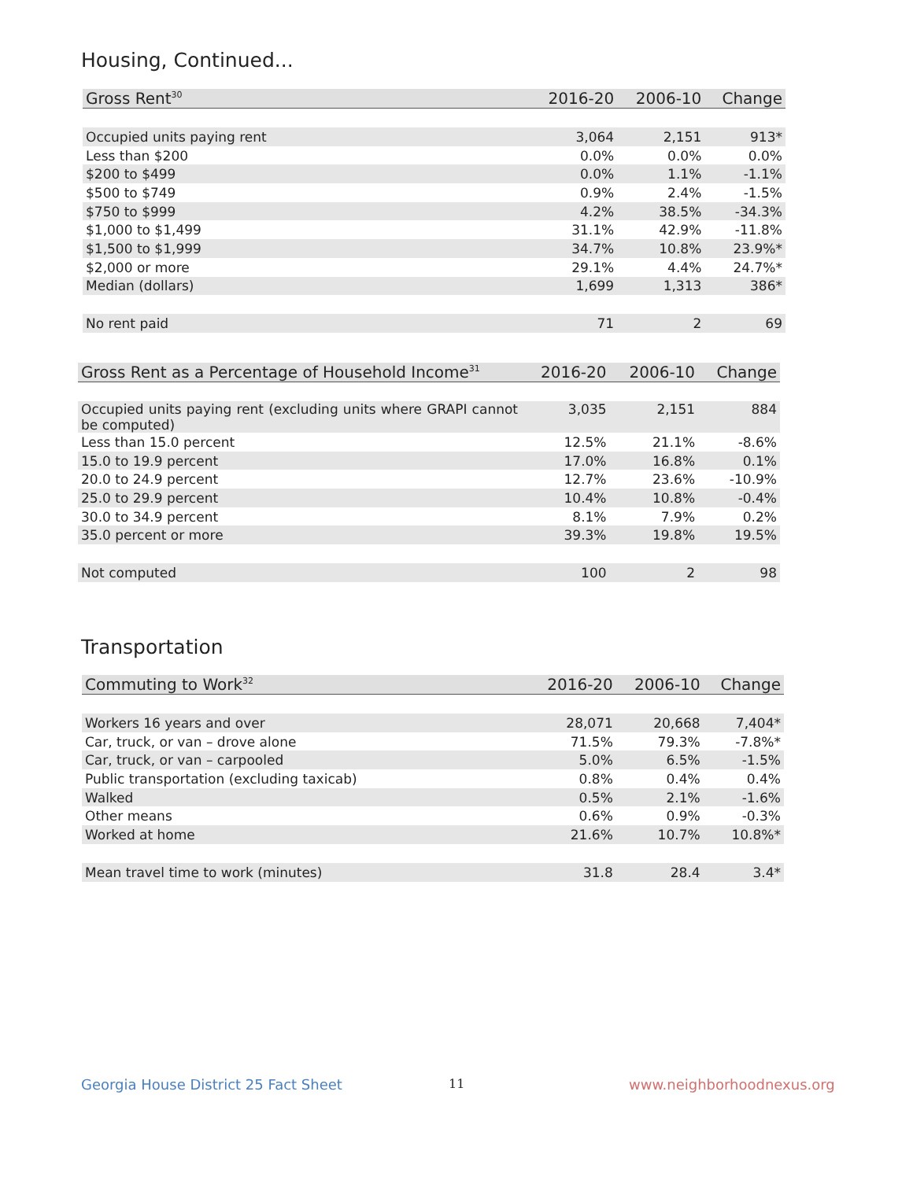Housing, Continued...
| Gross Rent<sup>30</sup> | 2016-20 | 2006-10 | Change |
| --- | --- | --- | --- |
| Occupied units paying rent | 3,064 | 2,151 | 913* |
| Less than $200 | 0.0% | 0.0% | 0.0% |
| $200 to $499 | 0.0% | 1.1% | -1.1% |
| $500 to $749 | 0.9% | 2.4% | -1.5% |
| $750 to $999 | 4.2% | 38.5% | -34.3% |
| $1,000 to $1,499 | 31.1% | 42.9% | -11.8% |
| $1,500 to $1,999 | 34.7% | 10.8% | 23.9%* |
| $2,000 or more | 29.1% | 4.4% | 24.7%* |
| Median (dollars) | 1,699 | 1,313 | 386* |
| No rent paid | 71 | 2 | 69 |
| Gross Rent as a Percentage of Household Income<sup>31</sup> | 2016-20 | 2006-10 | Change |
| --- | --- | --- | --- |
| Occupied units paying rent (excluding units where GRAPI cannot be computed) | 3,035 | 2,151 | 884 |
| Less than 15.0 percent | 12.5% | 21.1% | -8.6% |
| 15.0 to 19.9 percent | 17.0% | 16.8% | 0.1% |
| 20.0 to 24.9 percent | 12.7% | 23.6% | -10.9% |
| 25.0 to 29.9 percent | 10.4% | 10.8% | -0.4% |
| 30.0 to 34.9 percent | 8.1% | 7.9% | 0.2% |
| 35.0 percent or more | 39.3% | 19.8% | 19.5% |
| Not computed | 100 | 2 | 98 |
Transportation
| Commuting to Work<sup>32</sup> | 2016-20 | 2006-10 | Change |
| --- | --- | --- | --- |
| Workers 16 years and over | 28,071 | 20,668 | 7,404* |
| Car, truck, or van – drove alone | 71.5% | 79.3% | -7.8%* |
| Car, truck, or van – carpooled | 5.0% | 6.5% | -1.5% |
| Public transportation (excluding taxicab) | 0.8% | 0.4% | 0.4% |
| Walked | 0.5% | 2.1% | -1.6% |
| Other means | 0.6% | 0.9% | -0.3% |
| Worked at home | 21.6% | 10.7% | 10.8%* |
| Mean travel time to work (minutes) | 31.8 | 28.4 | 3.4* |
Georgia House District 25 Fact Sheet
11 www.neighborhoodnexus.org